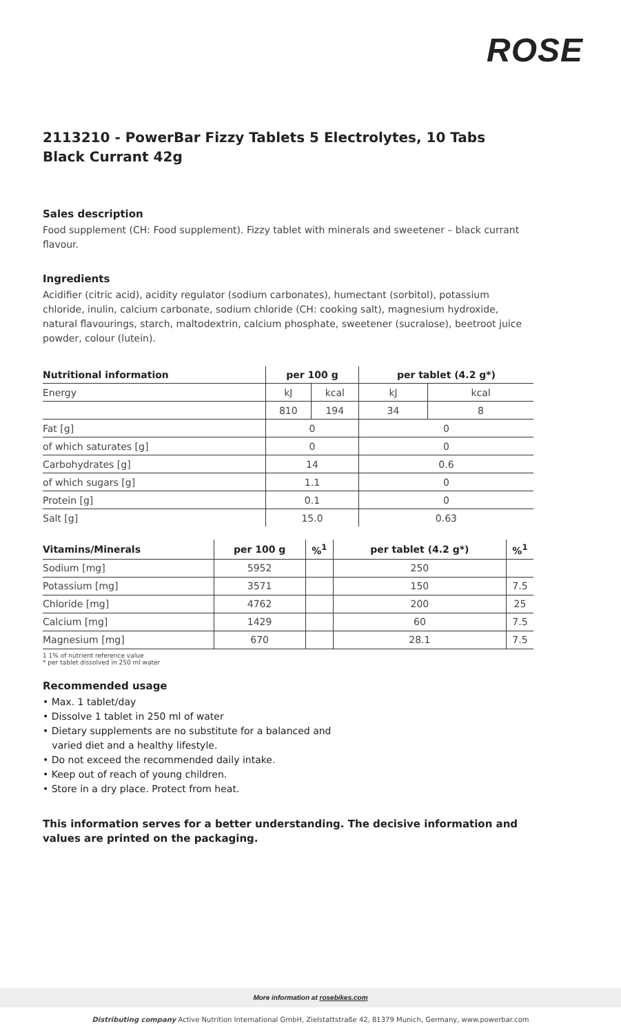ROSE
2113210 - PowerBar Fizzy Tablets 5 Electrolytes, 10 Tabs Black Currant 42g
Sales description
Food supplement (CH: Food supplement). Fizzy tablet with minerals and sweetener – black currant flavour.
Ingredients
Acidifier (citric acid), acidity regulator (sodium carbonates), humectant (sorbitol), potassium chloride, inulin, calcium carbonate, sodium chloride (CH: cooking salt), magnesium hydroxide, natural flavourings, starch, maltodextrin, calcium phosphate, sweetener (sucralose), beetroot juice powder, colour (lutein).
| Nutritional information | per 100 g | | per tablet (4.2 g*) | |
| --- | --- | --- | --- | --- |
| Energy | kJ | kcal | kJ | kcal |
| | 810 | 194 | 34 | 8 |
| Fat [g] | 0 | | 0 | |
| of which saturates [g] | 0 | | 0 | |
| Carbohydrates [g] | 14 | | 0.6 | |
| of which sugars [g] | 1.1 | | 0 | |
| Protein [g] | 0.1 | | 0 | |
| Salt [g] | 15.0 | | 0.63 | |
| Vitamins/Minerals | per 100 g | %<sup>1</sup> | per tablet (4.2 g*) | %<sup>1</sup> |
| --- | --- | --- | --- | --- |
| Sodium [mg] | 5952 | | 250 | |
| Potassium [mg] | 3571 | | 150 | 7.5 |
| Chloride [mg] | 4762 | | 200 | 25 |
| Calcium [mg] | 1429 | | 60 | 7.5 |
| Magnesium [mg] | 670 | | 28.1 | 7.5 |
1 1% of nutrient reference value
* per tablet dissolved in 250 ml water
Recommended usage
• Max. 1 tablet/day
• Dissolve 1 tablet in 250 ml of water
• Dietary supplements are no substitute for a balanced and
varied diet and a healthy lifestyle.
• Do not exceed the recommended daily intake.
• Keep out of reach of young children.
• Store in a dry place. Protect from heat.
This information serves for a better understanding. The decisive information and values are printed on the packaging.
More information at rosebikes.com
Distributing company Active Nutrition International GmbH, Zielstattstraße 42, 81379 Munich, Germany, www.powerbar.com